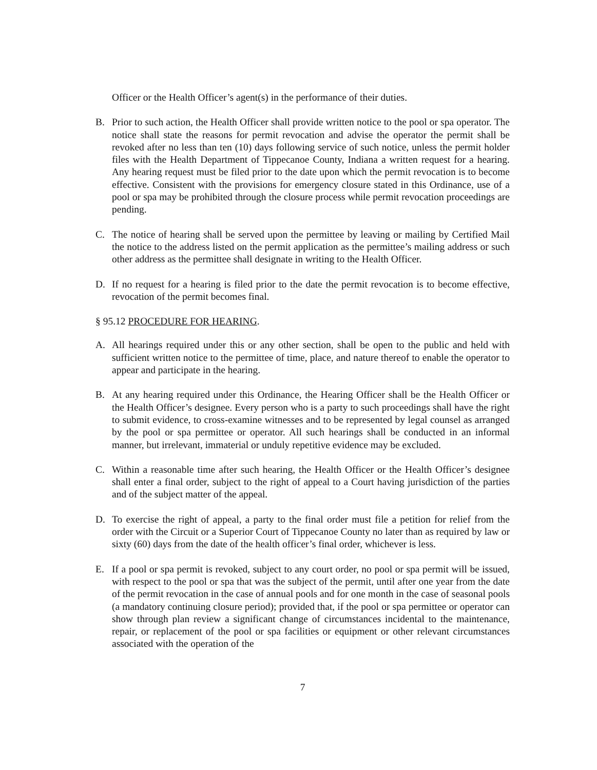Officer or the Health Officer’s agent(s) in the performance of their duties.
B. Prior to such action, the Health Officer shall provide written notice to the pool or spa operator. The notice shall state the reasons for permit revocation and advise the operator the permit shall be revoked after no less than ten (10) days following service of such notice, unless the permit holder files with the Health Department of Tippecanoe County, Indiana a written request for a hearing. Any hearing request must be filed prior to the date upon which the permit revocation is to become effective. Consistent with the provisions for emergency closure stated in this Ordinance, use of a pool or spa may be prohibited through the closure process while permit revocation proceedings are pending.
C. The notice of hearing shall be served upon the permittee by leaving or mailing by Certified Mail the notice to the address listed on the permit application as the permittee’s mailing address or such other address as the permittee shall designate in writing to the Health Officer.
D. If no request for a hearing is filed prior to the date the permit revocation is to become effective, revocation of the permit becomes final.
§ 95.12 PROCEDURE FOR HEARING.
A. All hearings required under this or any other section, shall be open to the public and held with sufficient written notice to the permittee of time, place, and nature thereof to enable the operator to appear and participate in the hearing.
B. At any hearing required under this Ordinance, the Hearing Officer shall be the Health Officer or the Health Officer’s designee. Every person who is a party to such proceedings shall have the right to submit evidence, to cross-examine witnesses and to be represented by legal counsel as arranged by the pool or spa permittee or operator. All such hearings shall be conducted in an informal manner, but irrelevant, immaterial or unduly repetitive evidence may be excluded.
C. Within a reasonable time after such hearing, the Health Officer or the Health Officer’s designee shall enter a final order, subject to the right of appeal to a Court having jurisdiction of the parties and of the subject matter of the appeal.
D. To exercise the right of appeal, a party to the final order must file a petition for relief from the order with the Circuit or a Superior Court of Tippecanoe County no later than as required by law or sixty (60) days from the date of the health officer’s final order, whichever is less.
E. If a pool or spa permit is revoked, subject to any court order, no pool or spa permit will be issued, with respect to the pool or spa that was the subject of the permit, until after one year from the date of the permit revocation in the case of annual pools and for one month in the case of seasonal pools (a mandatory continuing closure period); provided that, if the pool or spa permittee or operator can show through plan review a significant change of circumstances incidental to the maintenance, repair, or replacement of the pool or spa facilities or equipment or other relevant circumstances associated with the operation of the
7